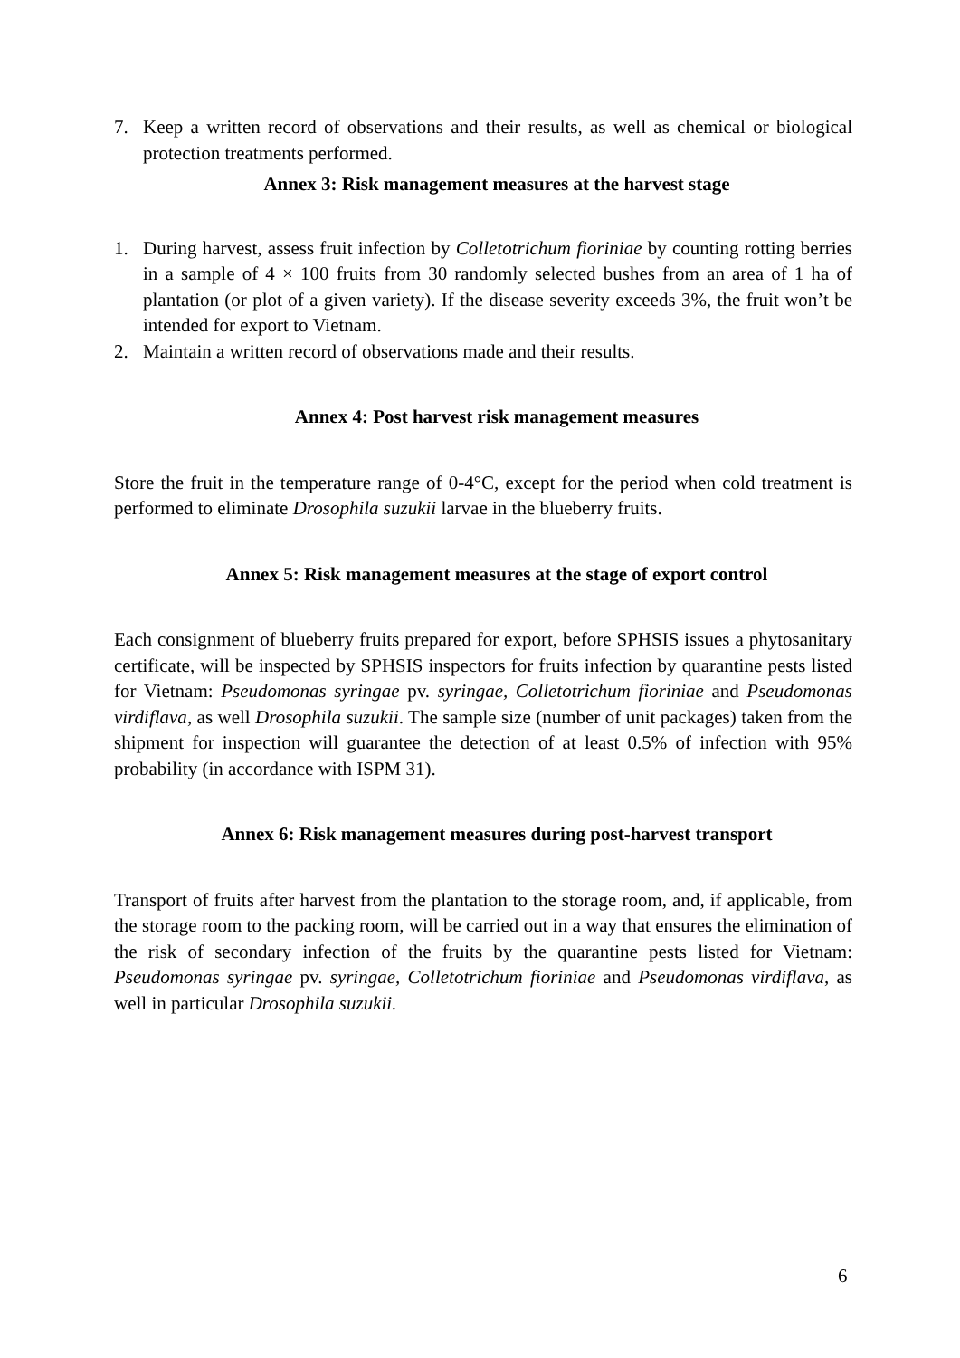7. Keep a written record of observations and their results, as well as chemical or biological protection treatments performed.
Annex 3: Risk management measures at the harvest stage
1. During harvest, assess fruit infection by Colletotrichum fioriniae by counting rotting berries in a sample of 4 × 100 fruits from 30 randomly selected bushes from an area of 1 ha of plantation (or plot of a given variety). If the disease severity exceeds 3%, the fruit won’t be intended for export to Vietnam.
2. Maintain a written record of observations made and their results.
Annex 4: Post harvest risk management measures
Store the fruit in the temperature range of 0-4°C, except for the period when cold treatment is performed to eliminate Drosophila suzukii larvae in the blueberry fruits.
Annex 5: Risk management measures at the stage of export control
Each consignment of blueberry fruits prepared for export, before SPHSIS issues a phytosanitary certificate, will be inspected by SPHSIS inspectors for fruits infection by quarantine pests listed for Vietnam: Pseudomonas syringae pv. syringae, Colletotrichum fioriniae and Pseudomonas virdiflava, as well Drosophila suzukii. The sample size (number of unit packages) taken from the shipment for inspection will guarantee the detection of at least 0.5% of infection with 95% probability (in accordance with ISPM 31).
Annex 6: Risk management measures during post-harvest transport
Transport of fruits after harvest from the plantation to the storage room, and, if applicable, from the storage room to the packing room, will be carried out in a way that ensures the elimination of the risk of secondary infection of the fruits by the quarantine pests listed for Vietnam: Pseudomonas syringae pv. syringae, Colletotrichum fioriniae and Pseudomonas virdiflava, as well in particular Drosophila suzukii.
6